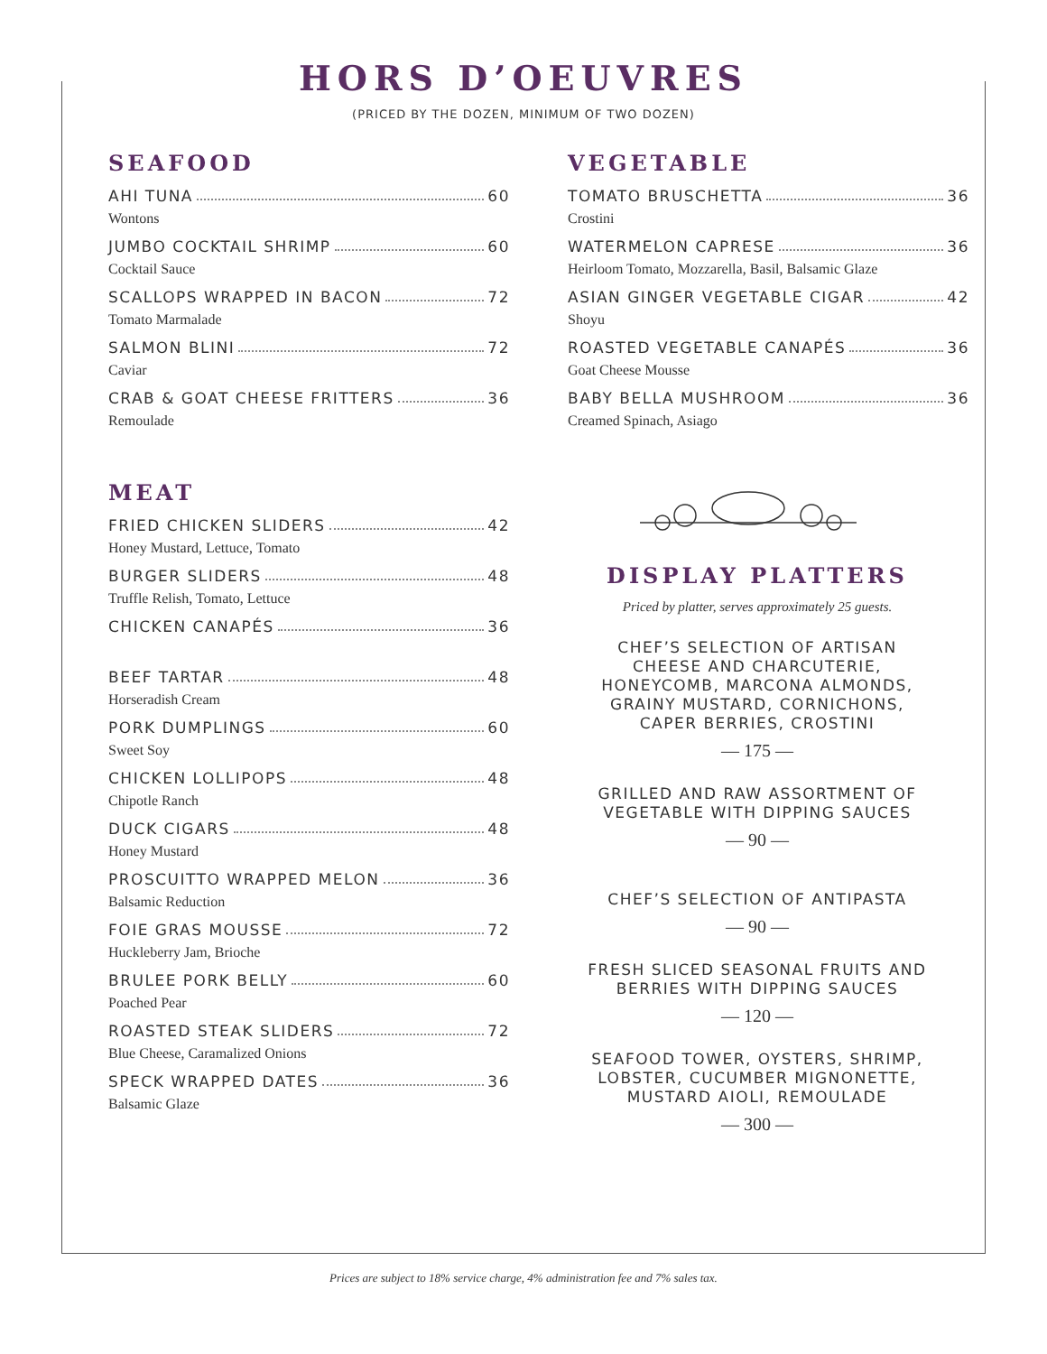HORS D’OEUVRES
(PRICED BY THE DOZEN, MINIMUM OF TWO DOZEN)
SEAFOOD
AHI TUNA 60
Wontons
JUMBO COCKTAIL SHRIMP 60
Cocktail Sauce
SCALLOPS WRAPPED IN BACON 72
Tomato Marmalade
SALMON BLINI 72
Caviar
CRAB & GOAT CHEESE FRITTERS 36
Remoulade
MEAT
FRIED CHICKEN SLIDERS 42
Honey Mustard, Lettuce, Tomato
BURGER SLIDERS 48
Truffle Relish, Tomato, Lettuce
CHICKEN CANAPÉS 36
BEEF TARTAR 48
Horseradish Cream
PORK DUMPLINGS 60
Sweet Soy
CHICKEN LOLLIPOPS 48
Chipotle Ranch
DUCK CIGARS 48
Honey Mustard
PROSCUITTO WRAPPED MELON 36
Balsamic Reduction
FOIE GRAS MOUSSE 72
Huckleberry Jam, Brioche
BRULEE PORK BELLY 60
Poached Pear
ROASTED STEAK SLIDERS 72
Blue Cheese, Caramalized Onions
SPECK WRAPPED DATES 36
Balsamic Glaze
VEGETABLE
TOMATO BRUSCHETTA 36
Crostini
WATERMELON CAPRESE 36
Heirloom Tomato, Mozzarella, Basil, Balsamic Glaze
ASIAN GINGER VEGETABLE CIGAR 42
Shoyu
ROASTED VEGETABLE CANAPÉS 36
Goat Cheese Mousse
BABY BELLA MUSHROOM 36
Creamed Spinach, Asiago
DISPLAY PLATTERS
Priced by platter, serves approximately 25 guests.
CHEF’S SELECTION OF ARTISAN
CHEESE AND CHARCUTERIE,
HONEYCOMB, MARCONA ALMONDS,
GRAINY MUSTARD, CORNICHONS,
CAPER BERRIES, CROSTINI
— 175 —
GRILLED AND RAW ASSORTMENT OF
VEGETABLE WITH DIPPING SAUCES
— 90 —
CHEF’S SELECTION OF ANTIPASTA
— 90 —
FRESH SLICED SEASONAL FRUITS AND
BERRIES WITH DIPPING SAUCES
— 120 —
SEAFOOD TOWER, OYSTERS, SHRIMP,
LOBSTER, CUCUMBER MIGNONETTE,
MUSTARD AIOLI, REMOULADE
— 300 —
Prices are subject to 18% service charge, 4% administration fee and 7% sales tax.